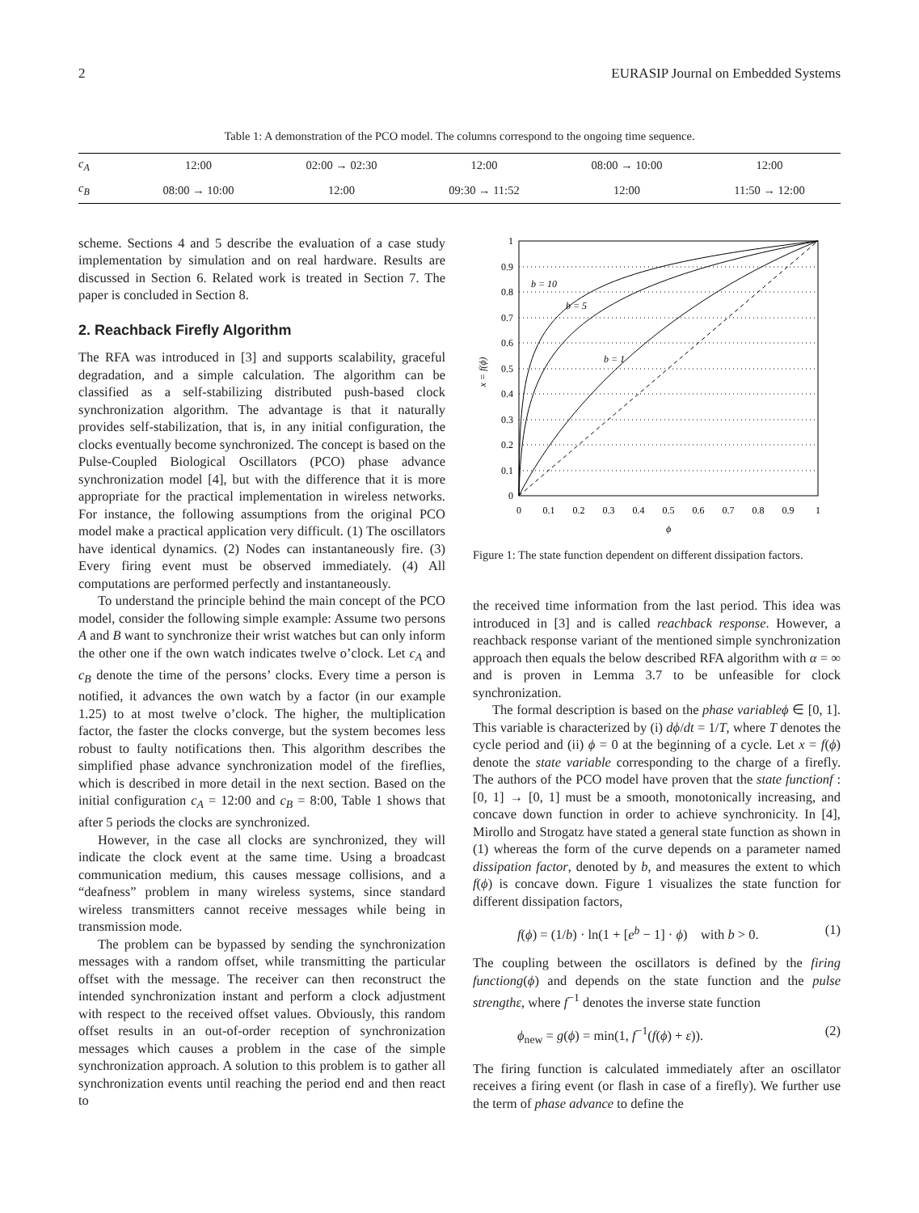2 EURASIP Journal on Embedded Systems
Table 1: A demonstration of the PCO model. The columns correspond to the ongoing time sequence.
| c<sub>A</sub> | 12:00 | 02:00 → 02:30 | 12:00 | 08:00 → 10:00 | 12:00 |
| c<sub>B</sub> | 08:00 → 10:00 | 12:00 | 09:30 → 11:52 | 12:00 | 11:50 → 12:00 |
scheme. Sections 4 and 5 describe the evaluation of a case study implementation by simulation and on real hardware. Results are discussed in Section 6. Related work is treated in Section 7. The paper is concluded in Section 8.
2. Reachback Firefly Algorithm
The RFA was introduced in [3] and supports scalability, graceful degradation, and a simple calculation. The algorithm can be classified as a self-stabilizing distributed push-based clock synchronization algorithm. The advantage is that it naturally provides self-stabilization, that is, in any initial configuration, the clocks eventually become synchronized. The concept is based on the Pulse-Coupled Biological Oscillators (PCO) phase advance synchronization model [4], but with the difference that it is more appropriate for the practical implementation in wireless networks. For instance, the following assumptions from the original PCO model make a practical application very difficult. (1) The oscillators have identical dynamics. (2) Nodes can instantaneously fire. (3) Every firing event must be observed immediately. (4) All computations are performed perfectly and instantaneously.
To understand the principle behind the main concept of the PCO model, consider the following simple example: Assume two persons A and B want to synchronize their wrist watches but can only inform the other one if the own watch indicates twelve o’clock. Let c<sub>A</sub> and c<sub>B</sub> denote the time of the persons’ clocks. Every time a person is notified, it advances the own watch by a factor (in our example 1.25) to at most twelve o’clock. The higher, the multiplication factor, the faster the clocks converge, but the system becomes less robust to faulty notifications then. This algorithm describes the simplified phase advance synchronization model of the fireflies, which is described in more detail in the next section. Based on the initial configuration c<sub>A</sub> = 12:00 and c<sub>B</sub> = 8:00, Table 1 shows that after 5 periods the clocks are synchronized.
However, in the case all clocks are synchronized, they will indicate the clock event at the same time. Using a broadcast communication medium, this causes message collisions, and a “deafness” problem in many wireless systems, since standard wireless transmitters cannot receive messages while being in transmission mode.
The problem can be bypassed by sending the synchronization messages with a random offset, while transmitting the particular offset with the message. The receiver can then reconstruct the intended synchronization instant and perform a clock adjustment with respect to the received offset values. Obviously, this random offset results in an out-of-order reception of synchronization messages which causes a problem in the case of the simple synchronization approach. A solution to this problem is to gather all synchronization events until reaching the period end and then react to
1
0.9
0.8
0.7
0.6
0.5
0.4
0.3
0.2
0.1
0
0
0.1
0.2
0.3
0.4
0.5
0.6
0.7
0.8
0.9
1
ϕ
b = 10
b = 5
b = 1
x = f(ϕ)
Figure 1: The state function dependent on different dissipation factors.
the received time information from the last period. This idea was introduced in [3] and is called reachback response. However, a reachback response variant of the mentioned simple synchronization approach then equals the below described RFA algorithm with α = ∞ and is proven in Lemma 3.7 to be unfeasible for clock synchronization.
The formal description is based on the phase variable ϕ ∈ [0, 1]. This variable is characterized by (i) dϕ/dt = 1/T, where T denotes the cycle period and (ii) ϕ = 0 at the beginning of a cycle. Let x = f(ϕ) denote the state variable corresponding to the charge of a firefly. The authors of the PCO model have proven that the state function f : [0, 1] → [0, 1] must be a smooth, monotonically increasing, and concave down function in order to achieve synchronicity. In [4], Mirollo and Strogatz have stated a general state function as shown in (1) whereas the form of the curve depends on a parameter named dissipation factor, denoted by b, and measures the extent to which f(ϕ) is concave down. Figure 1 visualizes the state function for different dissipation factors,
f(ϕ) = (1/b) · ln(1 + [e<sup>b</sup> − 1] · ϕ) with b > 0. (1)
The coupling between the oscillators is defined by the firing function g(ϕ) and depends on the state function and the pulse strength ε, where f<sup>−1</sup> denotes the inverse state function
ϕ<sub>new</sub> = g(ϕ) = min(1, f<sup>−1</sup>(f(ϕ) + ε)). (2)
The firing function is calculated immediately after an oscillator receives a firing event (or flash in case of a firefly). We further use the term of phase advance to define the